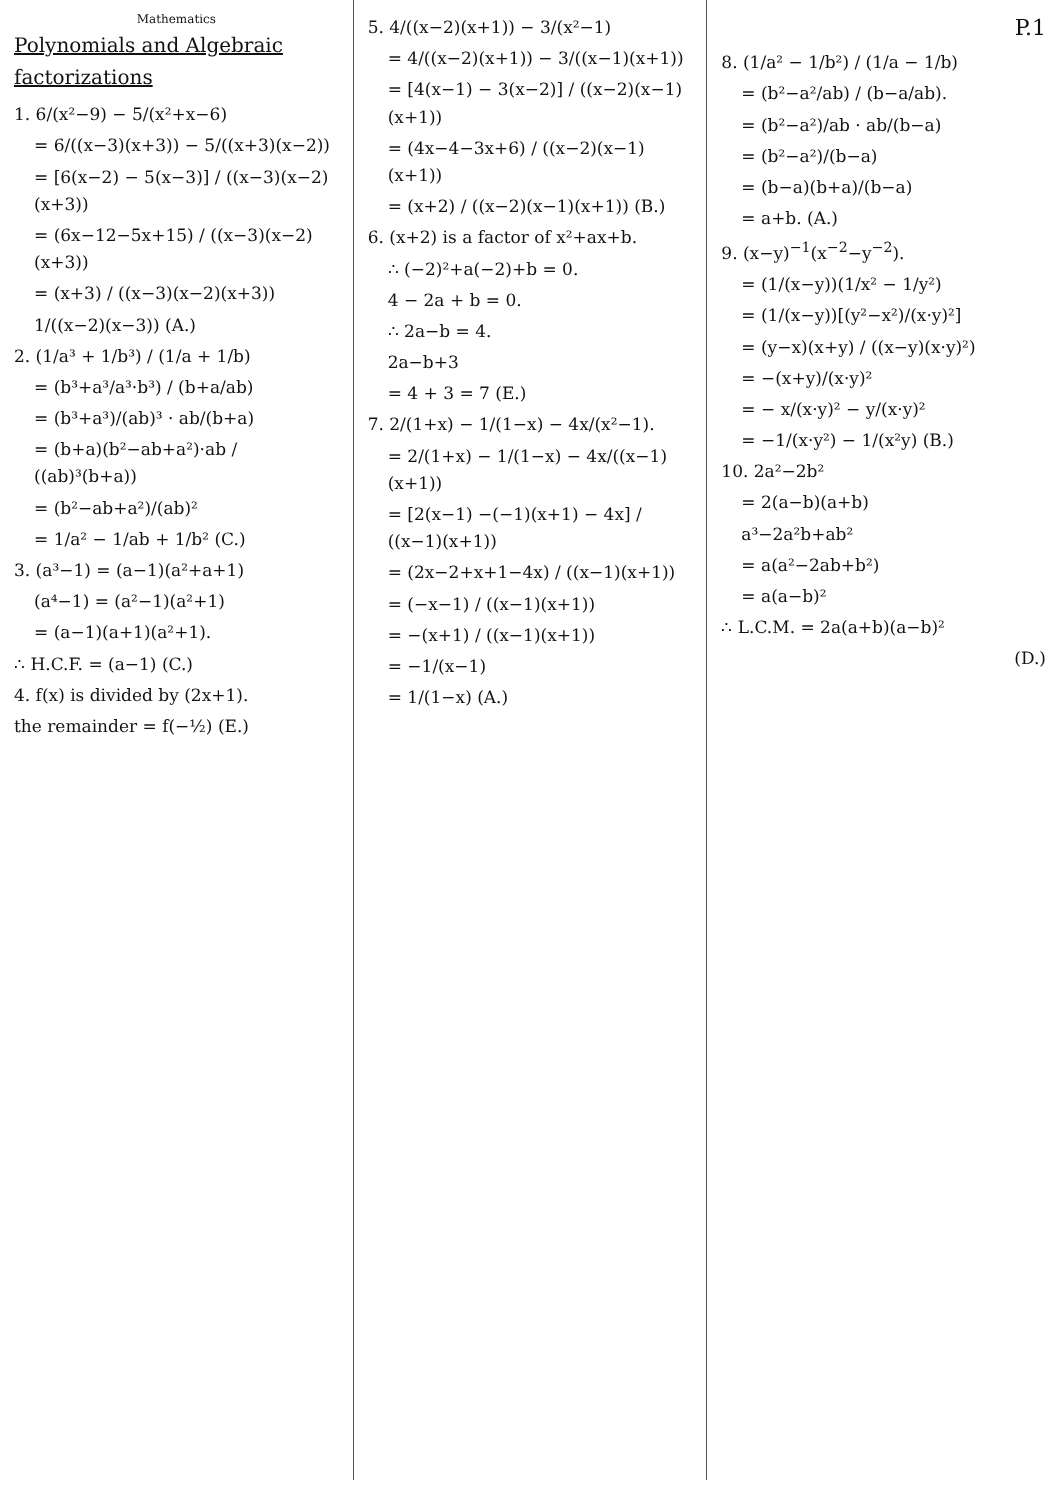Mathematics
Polynomials and Algebraic factorizations
1. 6/(x²−9) − 5/(x²+x−6)
= 6/((x−3)(x+3)) − 5/((x+3)(x−2))
= [6(x−2) − 5(x−3)] / ((x−3)(x−2)(x+3))
= (6x−12−5x+15) / ((x−3)(x−2)(x+3))
= (x+3) / ((x−3)(x−2)(x+3))
1/((x−2)(x−3)) (A.)
2. (1/a³ + 1/b³) / (1/a + 1/b)
= (b³+a³/a³·b³) / (b+a/ab)
= (b³+a³)/(ab)³ · ab/(b+a)
= (b+a)(b²−ab+a²)·ab / ((ab)³(b+a))
= (b²−ab+a²)/(ab)²
= 1/a² − 1/ab + 1/b² (C.)
3. (a³−1) = (a−1)(a²+a+1)
(a⁴−1) = (a²−1)(a²+1)
= (a−1)(a+1)(a²+1).
∴ H.C.F. = (a−1) (C.)
4. f(x) is divided by (2x+1).
the remainder = f(−½) (E.)
5. 4/((x−2)(x+1)) − 3/(x²−1)
= 4/((x−2)(x+1)) − 3/((x−1)(x+1))
= [4(x−1) − 3(x−2)] / ((x−2)(x−1)(x+1))
= (4x−4−3x+6) / ((x−2)(x−1)(x+1))
= (x+2) / ((x−2)(x−1)(x+1)) (B.)
6. (x+2) is a factor of x²+ax+b.
∴ (−2)²+a(−2)+b = 0.
4 − 2a + b = 0.
∴ 2a−b = 4.
2a−b+3
= 4 + 3 = 7 (E.)
7. 2/(1+x) − 1/(1−x) − 4x/(x²−1).
= 2/(1+x) − 1/(1−x) − 4x/((x−1)(x+1))
= [2(x−1) −(−1)(x+1) − 4x] / ((x−1)(x+1))
= (2x−2+x+1−4x) / ((x−1)(x+1))
= (−x−1) / ((x−1)(x+1))
= −(x+1) / ((x−1)(x+1))
= −1/(x−1)
= 1/(1−x) (A.)
P.1
8. (1/a² − 1/b²) / (1/a − 1/b)
= (b²−a²/ab) / (b−a/ab).
= (b²−a²)/ab · ab/(b−a)
= (b²−a²)/(b−a)
= (b−a)(b+a)/(b−a)
= a+b. (A.)
9. (x−y)<sup>−1</sup>(x<sup>−2</sup>−y<sup>−2</sup>).
= (1/(x−y))(1/x² − 1/y²)
= (1/(x−y))[(y²−x²)/(x·y)²]
= (y−x)(x+y) / ((x−y)(x·y)²)
= −(x+y)/(x·y)²
= − x/(x·y)² − y/(x·y)²
= −1/(x·y²) − 1/(x²y) (B.)
10. 2a²−2b²
= 2(a−b)(a+b)
a³−2a²b+ab²
= a(a²−2ab+b²)
= a(a−b)²
∴ L.C.M. = 2a(a+b)(a−b)²
(D.)